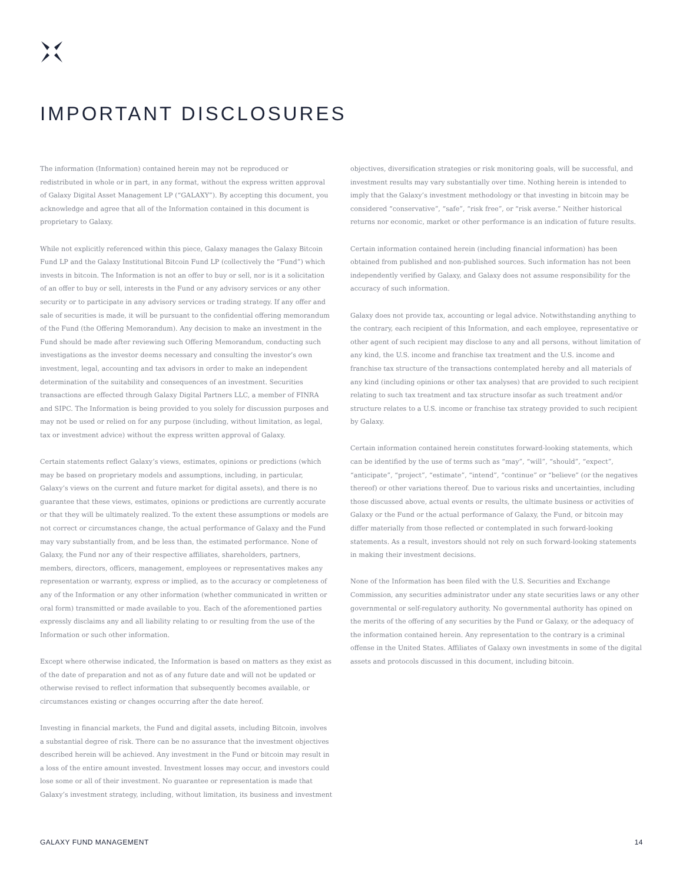IMPORTANT DISCLOSURES
The information (Information) contained herein may not be reproduced or redistributed in whole or in part, in any format, without the express written approval of Galaxy Digital Asset Management LP (“GALAXY”). By accepting this document, you acknowledge and agree that all of the Information contained in this document is proprietary to Galaxy.
While not explicitly referenced within this piece, Galaxy manages the Galaxy Bitcoin Fund LP and the Galaxy Institutional Bitcoin Fund LP (collectively the “Fund”) which invests in bitcoin. The Information is not an offer to buy or sell, nor is it a solicitation of an offer to buy or sell, interests in the Fund or any advisory services or any other security or to participate in any advisory services or trading strategy. If any offer and sale of securities is made, it will be pursuant to the confidential offering memorandum of the Fund (the Offering Memorandum). Any decision to make an investment in the Fund should be made after reviewing such Offering Memorandum, conducting such investigations as the investor deems necessary and consulting the investor’s own investment, legal, accounting and tax advisors in order to make an independent determination of the suitability and consequences of an investment. Securities transactions are effected through Galaxy Digital Partners LLC, a member of FINRA and SIPC. The Information is being provided to you solely for discussion purposes and may not be used or relied on for any purpose (including, without limitation, as legal, tax or investment advice) without the express written approval of Galaxy.
Certain statements reflect Galaxy’s views, estimates, opinions or predictions (which may be based on proprietary models and assumptions, including, in particular, Galaxy’s views on the current and future market for digital assets), and there is no guarantee that these views, estimates, opinions or predictions are currently accurate or that they will be ultimately realized. To the extent these assumptions or models are not correct or circumstances change, the actual performance of Galaxy and the Fund may vary substantially from, and be less than, the estimated performance. None of Galaxy, the Fund nor any of their respective affiliates, shareholders, partners, members, directors, officers, management, employees or representatives makes any representation or warranty, express or implied, as to the accuracy or completeness of any of the Information or any other information (whether communicated in written or oral form) transmitted or made available to you. Each of the aforementioned parties expressly disclaims any and all liability relating to or resulting from the use of the Information or such other information.
Except where otherwise indicated, the Information is based on matters as they exist as of the date of preparation and not as of any future date and will not be updated or otherwise revised to reflect information that subsequently becomes available, or circumstances existing or changes occurring after the date hereof.
Investing in financial markets, the Fund and digital assets, including Bitcoin, involves a substantial degree of risk. There can be no assurance that the investment objectives described herein will be achieved. Any investment in the Fund or bitcoin may result in a loss of the entire amount invested. Investment losses may occur, and investors could lose some or all of their investment. No guarantee or representation is made that Galaxy’s investment strategy, including, without limitation, its business and investment
objectives, diversification strategies or risk monitoring goals, will be successful, and investment results may vary substantially over time. Nothing herein is intended to imply that the Galaxy’s investment methodology or that investing in bitcoin may be considered “conservative”, “safe”, “risk free”, or “risk averse.” Neither historical returns nor economic, market or other performance is an indication of future results.
Certain information contained herein (including financial information) has been obtained from published and non-published sources. Such information has not been independently verified by Galaxy, and Galaxy does not assume responsibility for the accuracy of such information.
Galaxy does not provide tax, accounting or legal advice. Notwithstanding anything to the contrary, each recipient of this Information, and each employee, representative or other agent of such recipient may disclose to any and all persons, without limitation of any kind, the U.S. income and franchise tax treatment and the U.S. income and franchise tax structure of the transactions contemplated hereby and all materials of any kind (including opinions or other tax analyses) that are provided to such recipient relating to such tax treatment and tax structure insofar as such treatment and/or structure relates to a U.S. income or franchise tax strategy provided to such recipient by Galaxy.
Certain information contained herein constitutes forward-looking statements, which can be identified by the use of terms such as “may”, “will”, “should”, “expect”, “anticipate”, “project”, “estimate”, “intend”, “continue” or “believe” (or the negatives thereof) or other variations thereof. Due to various risks and uncertainties, including those discussed above, actual events or results, the ultimate business or activities of Galaxy or the Fund or the actual performance of Galaxy, the Fund, or bitcoin may differ materially from those reflected or contemplated in such forward-looking statements. As a result, investors should not rely on such forward-looking statements in making their investment decisions.
None of the Information has been filed with the U.S. Securities and Exchange Commission, any securities administrator under any state securities laws or any other governmental or self-regulatory authority. No governmental authority has opined on the merits of the offering of any securities by the Fund or Galaxy, or the adequacy of the information contained herein. Any representation to the contrary is a criminal offense in the United States. Affiliates of Galaxy own investments in some of the digital assets and protocols discussed in this document, including bitcoin.
GALAXY FUND MANAGEMENT 14